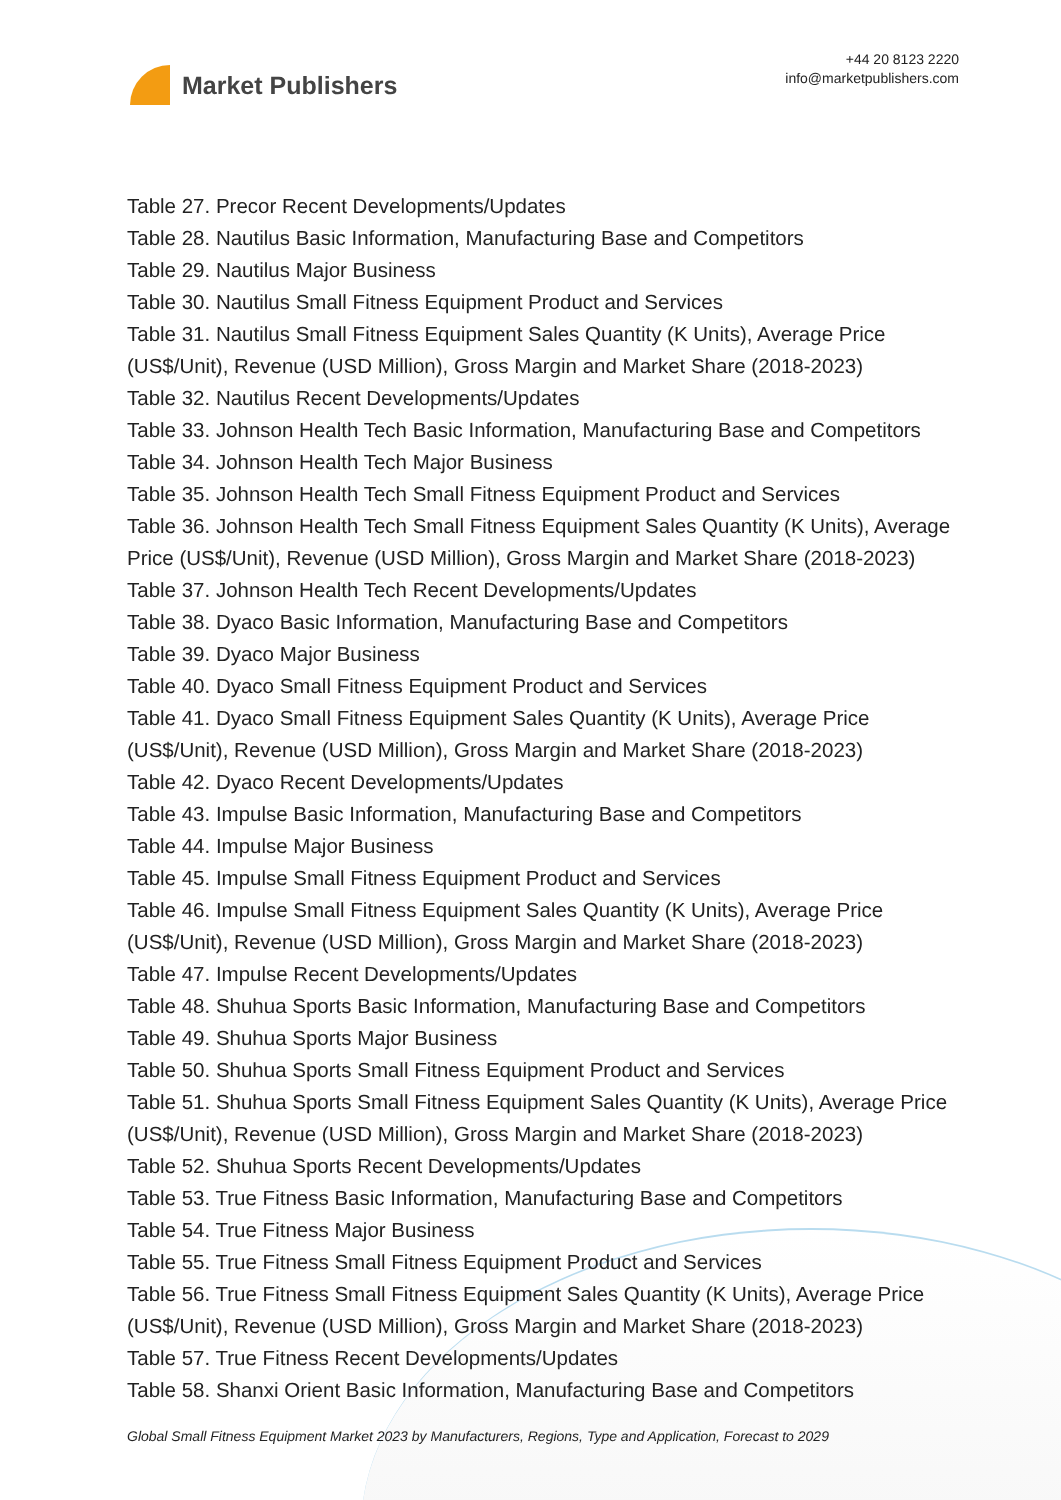Market Publishers
+44 20 8123 2220
info@marketpublishers.com
Table 27. Precor Recent Developments/Updates
Table 28. Nautilus Basic Information, Manufacturing Base and Competitors
Table 29. Nautilus Major Business
Table 30. Nautilus Small Fitness Equipment Product and Services
Table 31. Nautilus Small Fitness Equipment Sales Quantity (K Units), Average Price (US$/Unit), Revenue (USD Million), Gross Margin and Market Share (2018-2023)
Table 32. Nautilus Recent Developments/Updates
Table 33. Johnson Health Tech Basic Information, Manufacturing Base and Competitors
Table 34. Johnson Health Tech Major Business
Table 35. Johnson Health Tech Small Fitness Equipment Product and Services
Table 36. Johnson Health Tech Small Fitness Equipment Sales Quantity (K Units), Average Price (US$/Unit), Revenue (USD Million), Gross Margin and Market Share (2018-2023)
Table 37. Johnson Health Tech Recent Developments/Updates
Table 38. Dyaco Basic Information, Manufacturing Base and Competitors
Table 39. Dyaco Major Business
Table 40. Dyaco Small Fitness Equipment Product and Services
Table 41. Dyaco Small Fitness Equipment Sales Quantity (K Units), Average Price (US$/Unit), Revenue (USD Million), Gross Margin and Market Share (2018-2023)
Table 42. Dyaco Recent Developments/Updates
Table 43. Impulse Basic Information, Manufacturing Base and Competitors
Table 44. Impulse Major Business
Table 45. Impulse Small Fitness Equipment Product and Services
Table 46. Impulse Small Fitness Equipment Sales Quantity (K Units), Average Price (US$/Unit), Revenue (USD Million), Gross Margin and Market Share (2018-2023)
Table 47. Impulse Recent Developments/Updates
Table 48. Shuhua Sports Basic Information, Manufacturing Base and Competitors
Table 49. Shuhua Sports Major Business
Table 50. Shuhua Sports Small Fitness Equipment Product and Services
Table 51. Shuhua Sports Small Fitness Equipment Sales Quantity (K Units), Average Price (US$/Unit), Revenue (USD Million), Gross Margin and Market Share (2018-2023)
Table 52. Shuhua Sports Recent Developments/Updates
Table 53. True Fitness Basic Information, Manufacturing Base and Competitors
Table 54. True Fitness Major Business
Table 55. True Fitness Small Fitness Equipment Product and Services
Table 56. True Fitness Small Fitness Equipment Sales Quantity (K Units), Average Price (US$/Unit), Revenue (USD Million), Gross Margin and Market Share (2018-2023)
Table 57. True Fitness Recent Developments/Updates
Table 58. Shanxi Orient Basic Information, Manufacturing Base and Competitors
Global Small Fitness Equipment Market 2023 by Manufacturers, Regions, Type and Application, Forecast to 2029